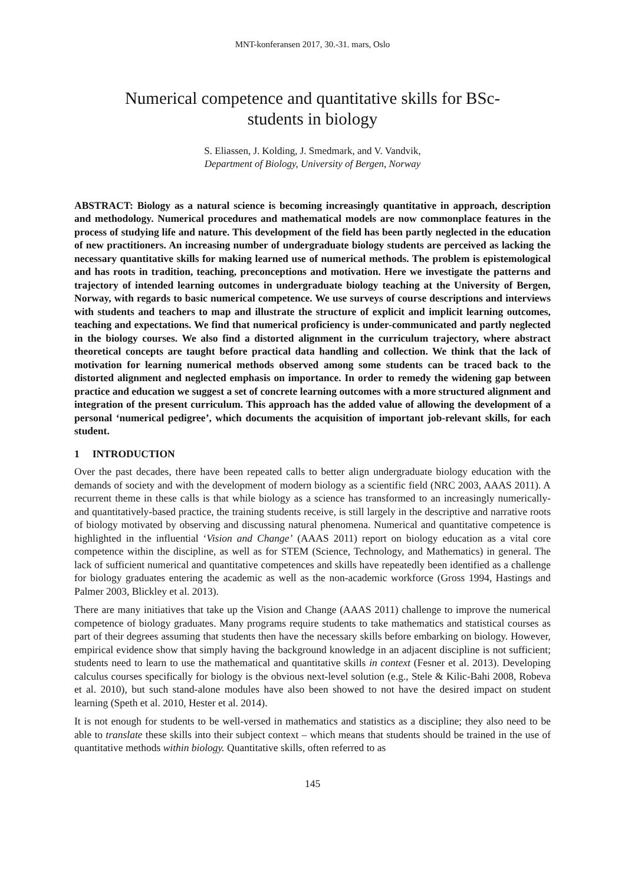MNT-konferansen 2017, 30.-31. mars, Oslo
Numerical competence and quantitative skills for BSc-students in biology
S. Eliassen, J. Kolding, J. Smedmark, and V. Vandvik,
Department of Biology, University of Bergen, Norway
ABSTRACT: Biology as a natural science is becoming increasingly quantitative in approach, description and methodology. Numerical procedures and mathematical models are now commonplace features in the process of studying life and nature. This development of the field has been partly neglected in the education of new practitioners. An increasing number of undergraduate biology students are perceived as lacking the necessary quantitative skills for making learned use of numerical methods. The problem is epistemological and has roots in tradition, teaching, preconceptions and motivation. Here we investigate the patterns and trajectory of intended learning outcomes in undergraduate biology teaching at the University of Bergen, Norway, with regards to basic numerical competence. We use surveys of course descriptions and interviews with students and teachers to map and illustrate the structure of explicit and implicit learning outcomes, teaching and expectations. We find that numerical proficiency is under-communicated and partly neglected in the biology courses. We also find a distorted alignment in the curriculum trajectory, where abstract theoretical concepts are taught before practical data handling and collection. We think that the lack of motivation for learning numerical methods observed among some students can be traced back to the distorted alignment and neglected emphasis on importance. In order to remedy the widening gap between practice and education we suggest a set of concrete learning outcomes with a more structured alignment and integration of the present curriculum. This approach has the added value of allowing the development of a personal ‘numerical pedigree’, which documents the acquisition of important job-relevant skills, for each student.
1 INTRODUCTION
Over the past decades, there have been repeated calls to better align undergraduate biology education with the demands of society and with the development of modern biology as a scientific field (NRC 2003, AAAS 2011). A recurrent theme in these calls is that while biology as a science has transformed to an increasingly numerically- and quantitatively-based practice, the training students receive, is still largely in the descriptive and narrative roots of biology motivated by observing and discussing natural phenomena. Numerical and quantitative competence is highlighted in the influential ‘Vision and Change’ (AAAS 2011) report on biology education as a vital core competence within the discipline, as well as for STEM (Science, Technology, and Mathematics) in general. The lack of sufficient numerical and quantitative competences and skills have repeatedly been identified as a challenge for biology graduates entering the academic as well as the non-academic workforce (Gross 1994, Hastings and Palmer 2003, Blickley et al. 2013).
There are many initiatives that take up the Vision and Change (AAAS 2011) challenge to improve the numerical competence of biology graduates. Many programs require students to take mathematics and statistical courses as part of their degrees assuming that students then have the necessary skills before embarking on biology. However, empirical evidence show that simply having the background knowledge in an adjacent discipline is not sufficient; students need to learn to use the mathematical and quantitative skills in context (Fesner et al. 2013). Developing calculus courses specifically for biology is the obvious next-level solution (e.g., Stele & Kilic-Bahi 2008, Robeva et al. 2010), but such stand-alone modules have also been showed to not have the desired impact on student learning (Speth et al. 2010, Hester et al. 2014).
It is not enough for students to be well-versed in mathematics and statistics as a discipline; they also need to be able to translate these skills into their subject context – which means that students should be trained in the use of quantitative methods within biology. Quantitative skills, often referred to as
145